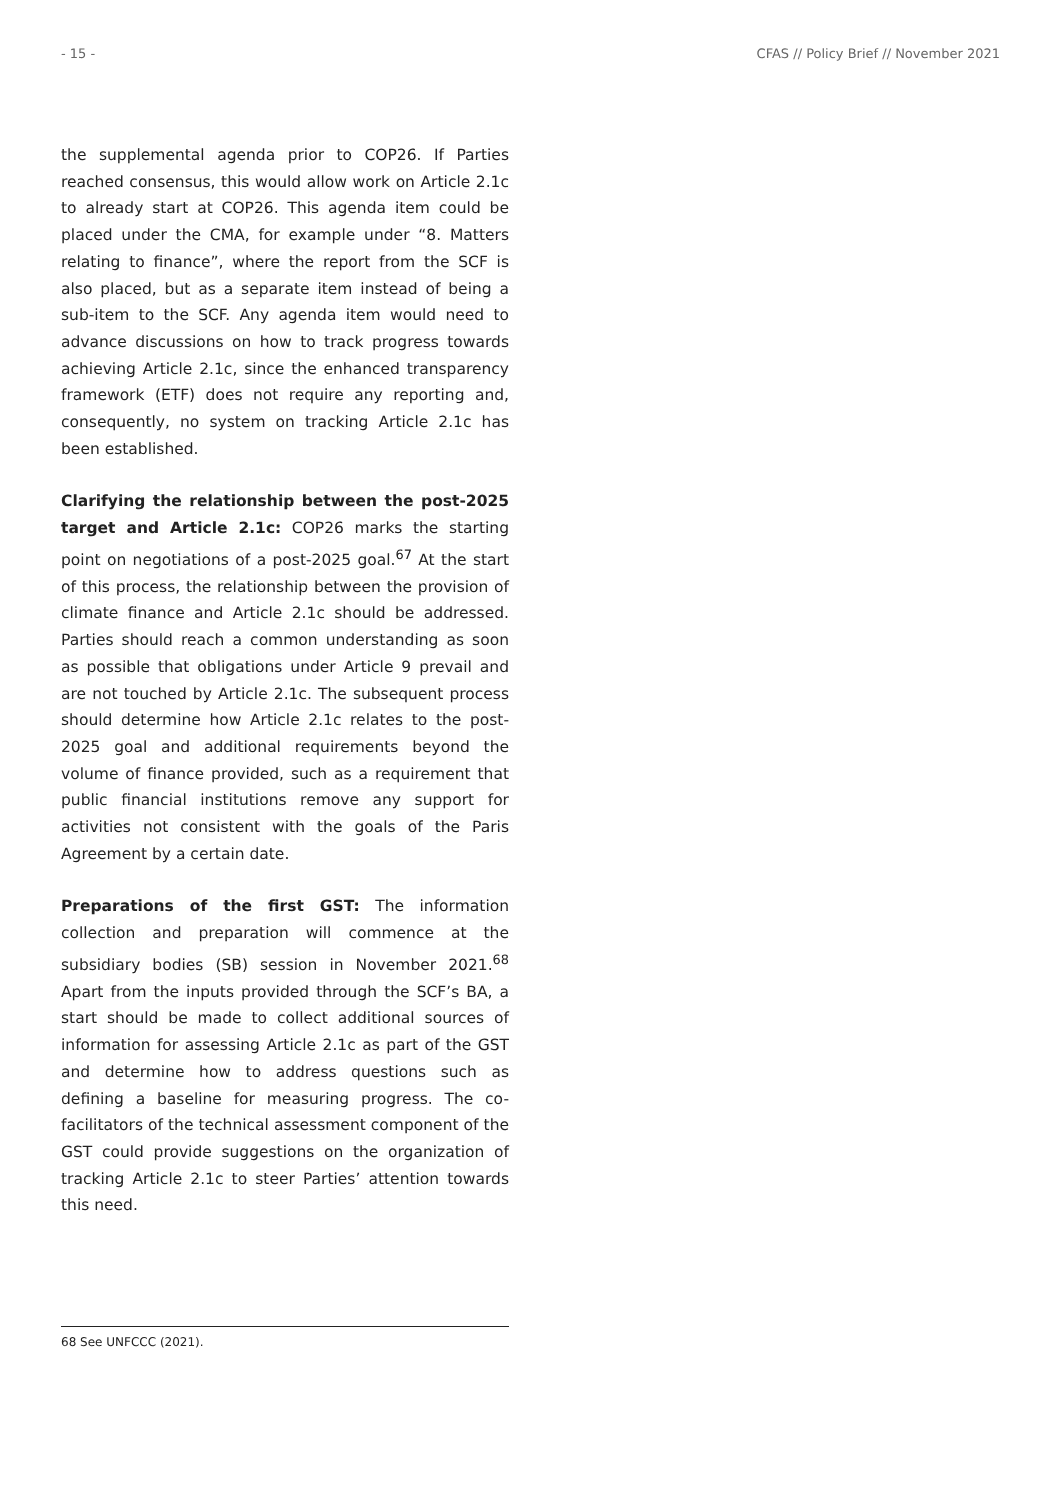- 15 - CFAS // Policy Brief // November 2021
the supplemental agenda prior to COP26. If Parties reached consensus, this would allow work on Article 2.1c to already start at COP26. This agenda item could be placed under the CMA, for example under “8. Matters relating to finance”, where the report from the SCF is also placed, but as a separate item instead of being a sub-item to the SCF. Any agenda item would need to advance discussions on how to track progress towards achieving Article 2.1c, since the enhanced transparency framework (ETF) does not require any reporting and, consequently, no system on tracking Article 2.1c has been established.
Clarifying the relationship between the post-2025 target and Article 2.1c: COP26 marks the starting point on negotiations of a post-2025 goal.<sup>67</sup> At the start of this process, the relationship between the provision of climate finance and Article 2.1c should be addressed. Parties should reach a common understanding as soon as possible that obligations under Article 9 prevail and are not touched by Article 2.1c. The subsequent process should determine how Article 2.1c relates to the post-2025 goal and additional requirements beyond the volume of finance provided, such as a requirement that public financial institutions remove any support for activities not consistent with the goals of the Paris Agreement by a certain date.
Preparations of the first GST: The information collection and preparation will commence at the subsidiary bodies (SB) session in November 2021.<sup>68</sup> Apart from the inputs provided through the SCF’s BA, a start should be made to collect additional sources of information for assessing Article 2.1c as part of the GST and determine how to address questions such as defining a baseline for measuring progress. The co-facilitators of the technical assessment component of the GST could provide suggestions on the organization of tracking Article 2.1c to steer Parties’ attention towards this need.
68 See UNFCCC (2021).